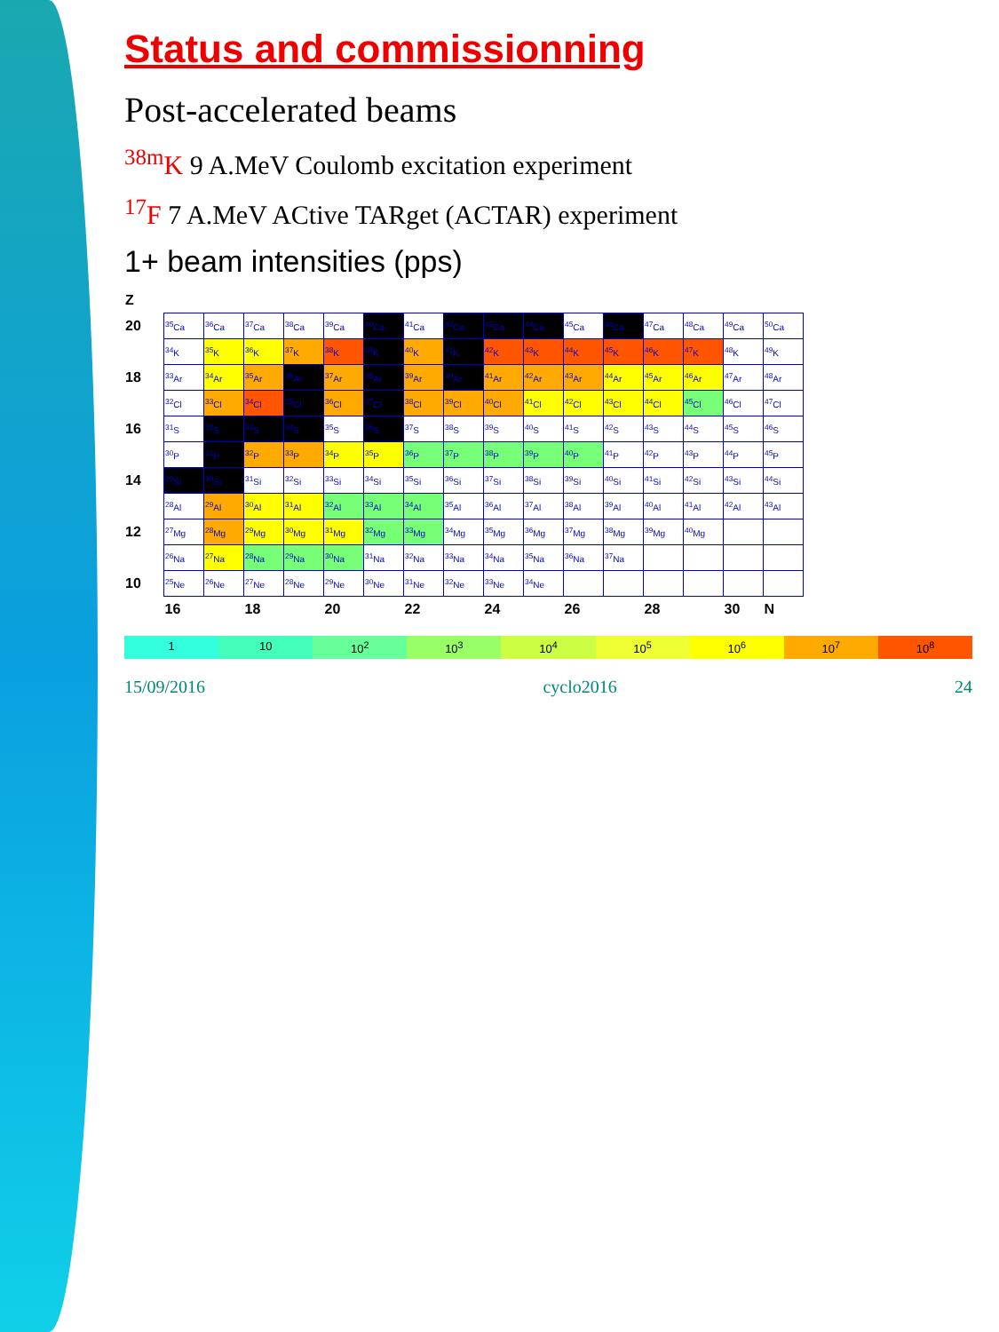Status and commissionning
Post-accelerated beams
<sup>38m</sup>K 9 A.MeV Coulomb excitation experiment
<sup>17</sup>F 7 A.MeV ACtive TARget (ACTAR) experiment
1+ beam intensities (pps)
| Z | | | | | | | | | | | | | | | | |
| --- | --- | --- | --- | --- | --- | --- | --- | --- | --- | --- | --- | --- | --- | --- | --- | --- |
| 20 | <sup>35</sup>Ca | <sup>36</sup>Ca | <sup>37</sup>Ca | <sup>38</sup>Ca | <sup>39</sup>Ca | <sup>40</sup>Ca | <sup>41</sup>Ca | <sup>42</sup>Ca | <sup>43</sup>Ca | <sup>44</sup>Ca | <sup>45</sup>Ca | <sup>46</sup>Ca | <sup>47</sup>Ca | <sup>48</sup>Ca | <sup>49</sup>Ca | <sup>50</sup>Ca |
| | <sup>34</sup>K | <sup>35</sup>K | <sup>36</sup>K | <sup>37</sup>K | <sup>38</sup>K | <sup>39</sup>K | <sup>40</sup>K | <sup>41</sup>K | <sup>42</sup>K | <sup>43</sup>K | <sup>44</sup>K | <sup>45</sup>K | <sup>46</sup>K | <sup>47</sup>K | <sup>48</sup>K | <sup>49</sup>K |
| 18 | <sup>33</sup>Ar | <sup>34</sup>Ar | <sup>35</sup>Ar | <sup>36</sup>Ar | <sup>37</sup>Ar | <sup>38</sup>Ar | <sup>39</sup>Ar | <sup>40</sup>Ar | <sup>41</sup>Ar | <sup>42</sup>Ar | <sup>43</sup>Ar | <sup>44</sup>Ar | <sup>45</sup>Ar | <sup>46</sup>Ar | <sup>47</sup>Ar | <sup>48</sup>Ar |
| | <sup>32</sup>Cl | <sup>33</sup>Cl | <sup>34</sup>Cl | <sup>35</sup>Cl | <sup>36</sup>Cl | <sup>37</sup>Cl | <sup>38</sup>Cl | <sup>39</sup>Cl | <sup>40</sup>Cl | <sup>41</sup>Cl | <sup>42</sup>Cl | <sup>43</sup>Cl | <sup>44</sup>Cl | <sup>45</sup>Cl | <sup>46</sup>Cl | <sup>47</sup>Cl |
| 16 | <sup>31</sup>S | <sup>32</sup>S | <sup>33</sup>S | <sup>34</sup>S | <sup>35</sup>S | <sup>36</sup>S | <sup>37</sup>S | <sup>38</sup>S | <sup>39</sup>S | <sup>40</sup>S | <sup>41</sup>S | <sup>42</sup>S | <sup>43</sup>S | <sup>44</sup>S | <sup>45</sup>S | <sup>46</sup>S |
| | <sup>30</sup>P | <sup>31</sup>P | <sup>32</sup>P | <sup>33</sup>P | <sup>34</sup>P | <sup>35</sup>P | <sup>36</sup>P | <sup>37</sup>P | <sup>38</sup>P | <sup>39</sup>P | <sup>40</sup>P | <sup>41</sup>P | <sup>42</sup>P | <sup>43</sup>P | <sup>44</sup>P | <sup>45</sup>P |
| 14 | <sup>29</sup>Si | <sup>30</sup>Si | <sup>31</sup>Si | <sup>32</sup>Si | <sup>33</sup>Si | <sup>34</sup>Si | <sup>35</sup>Si | <sup>36</sup>Si | <sup>37</sup>Si | <sup>38</sup>Si | <sup>39</sup>Si | <sup>40</sup>Si | <sup>41</sup>Si | <sup>42</sup>Si | <sup>43</sup>Si | <sup>44</sup>Si |
| | <sup>28</sup>Al | <sup>29</sup>Al | <sup>30</sup>Al | <sup>31</sup>Al | <sup>32</sup>Al | <sup>33</sup>Al | <sup>34</sup>Al | <sup>35</sup>Al | <sup>36</sup>Al | <sup>37</sup>Al | <sup>38</sup>Al | <sup>39</sup>Al | <sup>40</sup>Al | <sup>41</sup>Al | <sup>42</sup>Al | <sup>43</sup>Al |
| 12 | <sup>27</sup>Mg | <sup>28</sup>Mg | <sup>29</sup>Mg | <sup>30</sup>Mg | <sup>31</sup>Mg | <sup>32</sup>Mg | <sup>33</sup>Mg | <sup>34</sup>Mg | <sup>35</sup>Mg | <sup>36</sup>Mg | <sup>37</sup>Mg | <sup>38</sup>Mg | <sup>39</sup>Mg | <sup>40</sup>Mg | | |
| | <sup>26</sup>Na | <sup>27</sup>Na | <sup>28</sup>Na | <sup>29</sup>Na | <sup>30</sup>Na | <sup>31</sup>Na | <sup>32</sup>Na | <sup>33</sup>Na | <sup>34</sup>Na | <sup>35</sup>Na | <sup>36</sup>Na | <sup>37</sup>Na | | | | |
| 10 | <sup>25</sup>Ne | <sup>26</sup>Ne | <sup>27</sup>Ne | <sup>28</sup>Ne | <sup>29</sup>Ne | <sup>30</sup>Ne | <sup>31</sup>Ne | <sup>32</sup>Ne | <sup>33</sup>Ne | <sup>34</sup>Ne | | | | | | |
| | 16 | | 18 | | 20 | | 22 | | 24 | | 26 | | 28 | | 30 | N |
1 10 10<sup>2</sup> 10<sup>3</sup> 10<sup>4</sup> 10<sup>5</sup> 10<sup>6</sup> 10<sup>7</sup> 10<sup>8</sup>
15/09/2016 cyclo2016 24